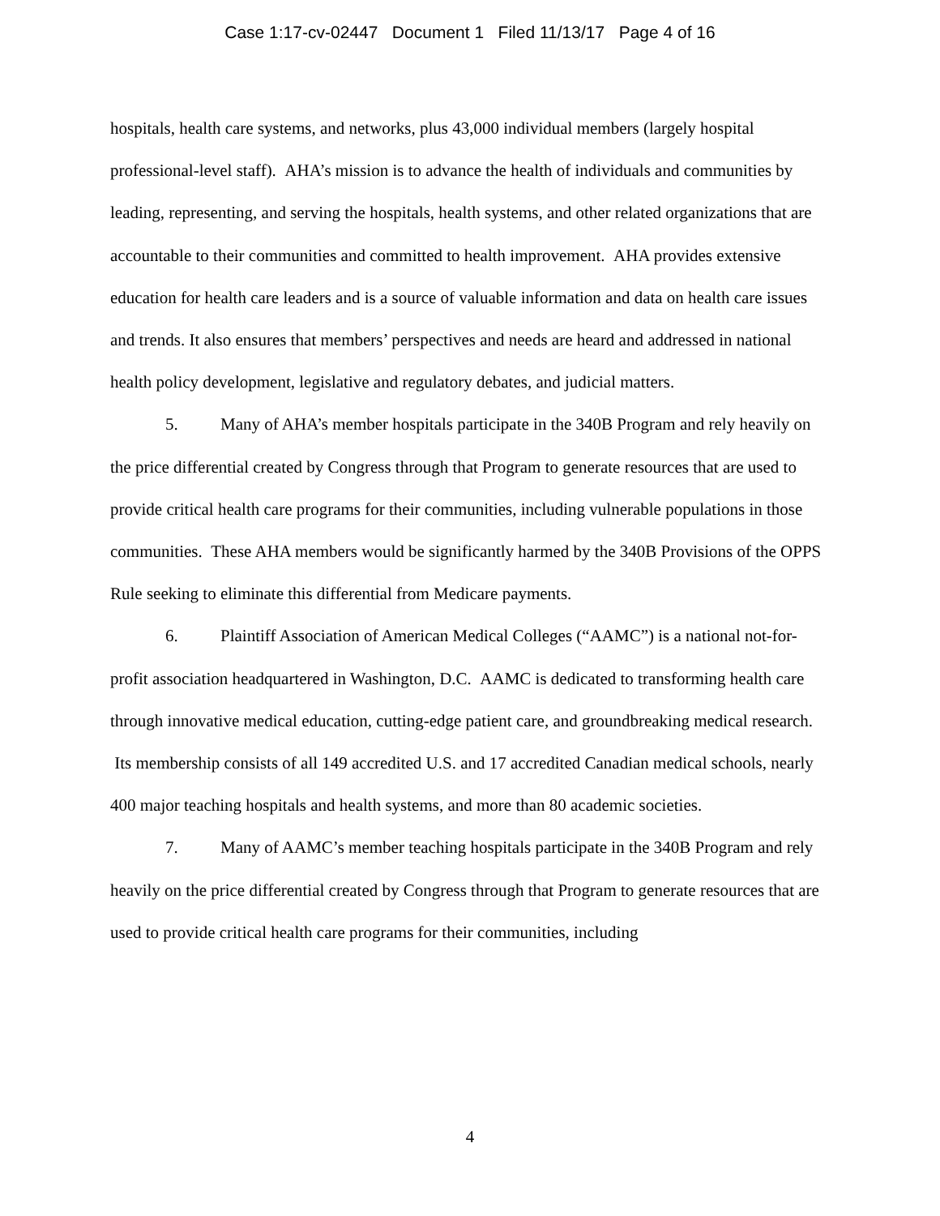Case 1:17-cv-02447 Document 1 Filed 11/13/17 Page 4 of 16
hospitals, health care systems, and networks, plus 43,000 individual members (largely hospital professional-level staff). AHA’s mission is to advance the health of individuals and communities by leading, representing, and serving the hospitals, health systems, and other related organizations that are accountable to their communities and committed to health improvement. AHA provides extensive education for health care leaders and is a source of valuable information and data on health care issues and trends. It also ensures that members’ perspectives and needs are heard and addressed in national health policy development, legislative and regulatory debates, and judicial matters.
5. Many of AHA’s member hospitals participate in the 340B Program and rely heavily on the price differential created by Congress through that Program to generate resources that are used to provide critical health care programs for their communities, including vulnerable populations in those communities. These AHA members would be significantly harmed by the 340B Provisions of the OPPS Rule seeking to eliminate this differential from Medicare payments.
6. Plaintiff Association of American Medical Colleges (“AAMC”) is a national not-for-profit association headquartered in Washington, D.C. AAMC is dedicated to transforming health care through innovative medical education, cutting-edge patient care, and groundbreaking medical research. Its membership consists of all 149 accredited U.S. and 17 accredited Canadian medical schools, nearly 400 major teaching hospitals and health systems, and more than 80 academic societies.
7. Many of AAMC’s member teaching hospitals participate in the 340B Program and rely heavily on the price differential created by Congress through that Program to generate resources that are used to provide critical health care programs for their communities, including
4